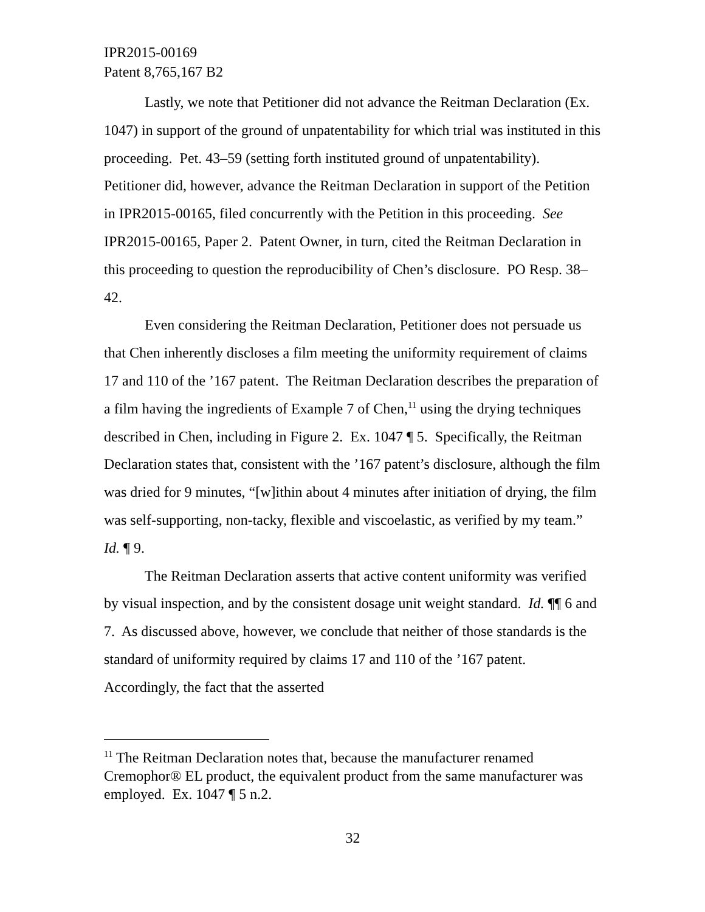IPR2015-00169
Patent 8,765,167 B2
Lastly, we note that Petitioner did not advance the Reitman Declaration (Ex. 1047) in support of the ground of unpatentability for which trial was instituted in this proceeding. Pet. 43–59 (setting forth instituted ground of unpatentability). Petitioner did, however, advance the Reitman Declaration in support of the Petition in IPR2015-00165, filed concurrently with the Petition in this proceeding. See IPR2015-00165, Paper 2. Patent Owner, in turn, cited the Reitman Declaration in this proceeding to question the reproducibility of Chen’s disclosure. PO Resp. 38–42.
Even considering the Reitman Declaration, Petitioner does not persuade us that Chen inherently discloses a film meeting the uniformity requirement of claims 17 and 110 of the ’167 patent. The Reitman Declaration describes the preparation of a film having the ingredients of Example 7 of Chen,<sup>11</sup> using the drying techniques described in Chen, including in Figure 2. Ex. 1047 ¶ 5. Specifically, the Reitman Declaration states that, consistent with the ’167 patent’s disclosure, although the film was dried for 9 minutes, “[w]ithin about 4 minutes after initiation of drying, the film was self-supporting, non-tacky, flexible and viscoelastic, as verified by my team.” Id. ¶ 9.
The Reitman Declaration asserts that active content uniformity was verified by visual inspection, and by the consistent dosage unit weight standard. Id. ¶¶ 6 and 7. As discussed above, however, we conclude that neither of those standards is the standard of uniformity required by claims 17 and 110 of the ’167 patent. Accordingly, the fact that the asserted
<sup>11</sup> The Reitman Declaration notes that, because the manufacturer renamed Cremophor® EL product, the equivalent product from the same manufacturer was employed. Ex. 1047 ¶ 5 n.2.
32